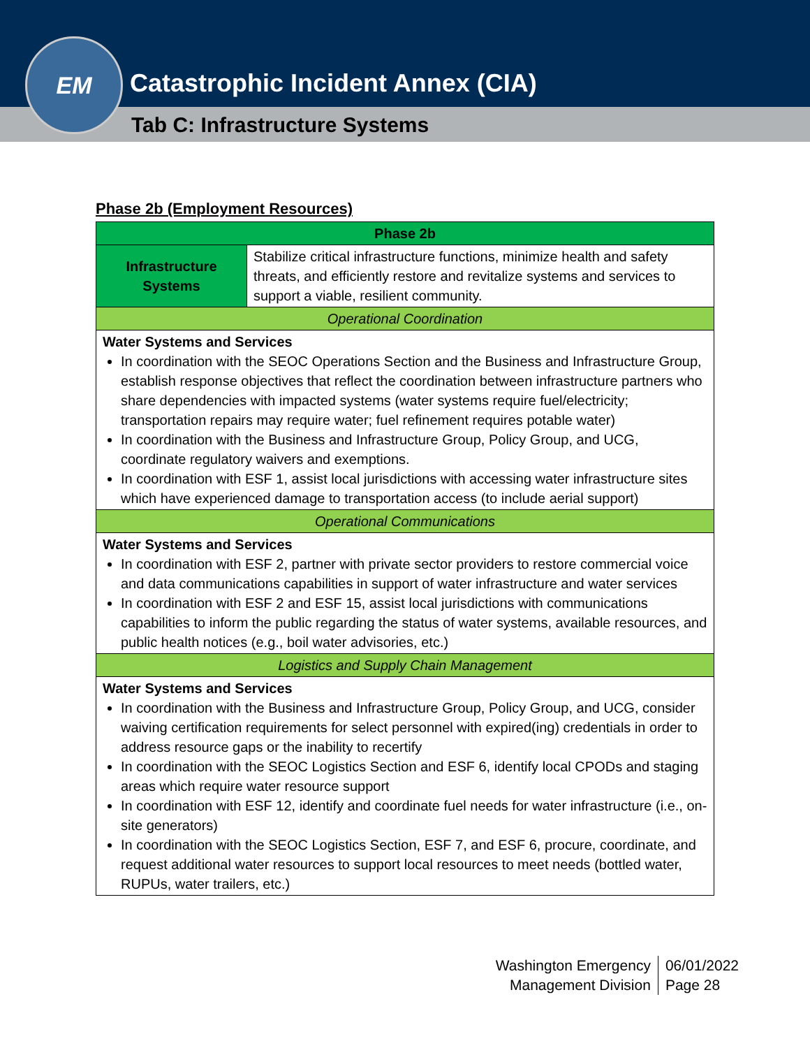EM
Catastrophic Incident Annex (CIA)
Tab C: Infrastructure Systems
Phase 2b (Employment Resources)
| Phase 2b | |
| --- | --- |
| Infrastructure Systems | Stabilize critical infrastructure functions, minimize health and safety threats, and efficiently restore and revitalize systems and services to support a viable, resilient community. |
| Operational Coordination | |
| Water Systems and Services In coordination with the SEOC Operations Section and the Business and Infrastructure Group, establish response objectives that reflect the coordination between infrastructure partners who share dependencies with impacted systems (water systems require fuel/electricity; transportation repairs may require water; fuel refinement requires potable water) In coordination with the Business and Infrastructure Group, Policy Group, and UCG, coordinate regulatory waivers and exemptions. In coordination with ESF 1, assist local jurisdictions with accessing water infrastructure sites which have experienced damage to transportation access (to include aerial support) | |
| Operational Communications | |
| Water Systems and Services In coordination with ESF 2, partner with private sector providers to restore commercial voice and data communications capabilities in support of water infrastructure and water services In coordination with ESF 2 and ESF 15, assist local jurisdictions with communications capabilities to inform the public regarding the status of water systems, available resources, and public health notices (e.g., boil water advisories, etc.) | |
| Logistics and Supply Chain Management | |
| Water Systems and Services In coordination with the Business and Infrastructure Group, Policy Group, and UCG, consider waiving certification requirements for select personnel with expired(ing) credentials in order to address resource gaps or the inability to recertify In coordination with the SEOC Logistics Section and ESF 6, identify local CPODs and staging areas which require water resource support In coordination with ESF 12, identify and coordinate fuel needs for water infrastructure (i.e., on-site generators) In coordination with the SEOC Logistics Section, ESF 7, and ESF 6, procure, coordinate, and request additional water resources to support local resources to meet needs (bottled water, RUPUs, water trailers, etc.) | |
Washington Emergency
Management Division
06/01/2022
Page 28